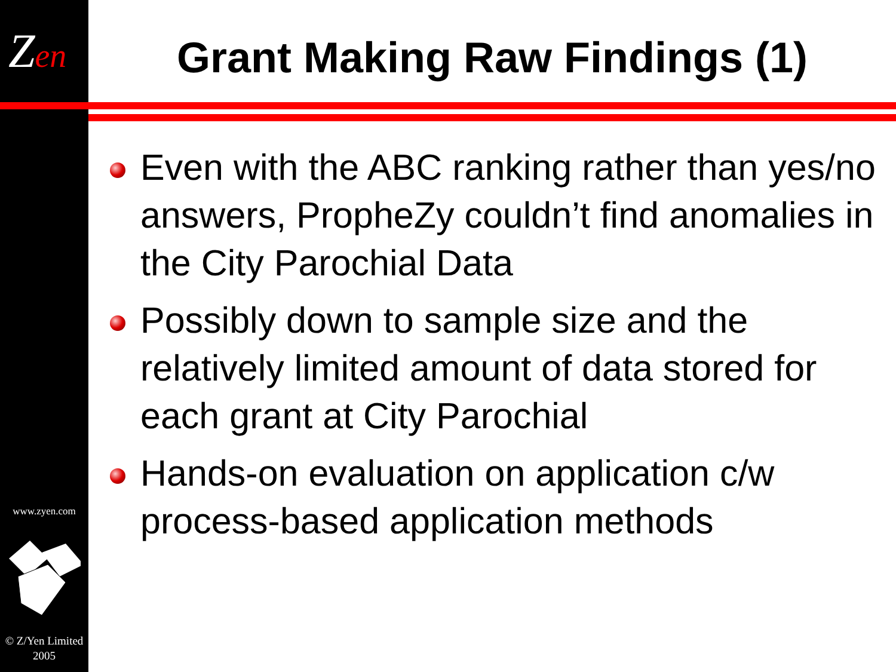Zen
www.zyen.com
© Z/Yen Limited 2005
Grant Making Raw Findings (1)
Even with the ABC ranking rather than yes/no answers, PropheZy couldn’t find anomalies in the City Parochial Data
Possibly down to sample size and the relatively limited amount of data stored for each grant at City Parochial
Hands-on evaluation on application c/w process-based application methods